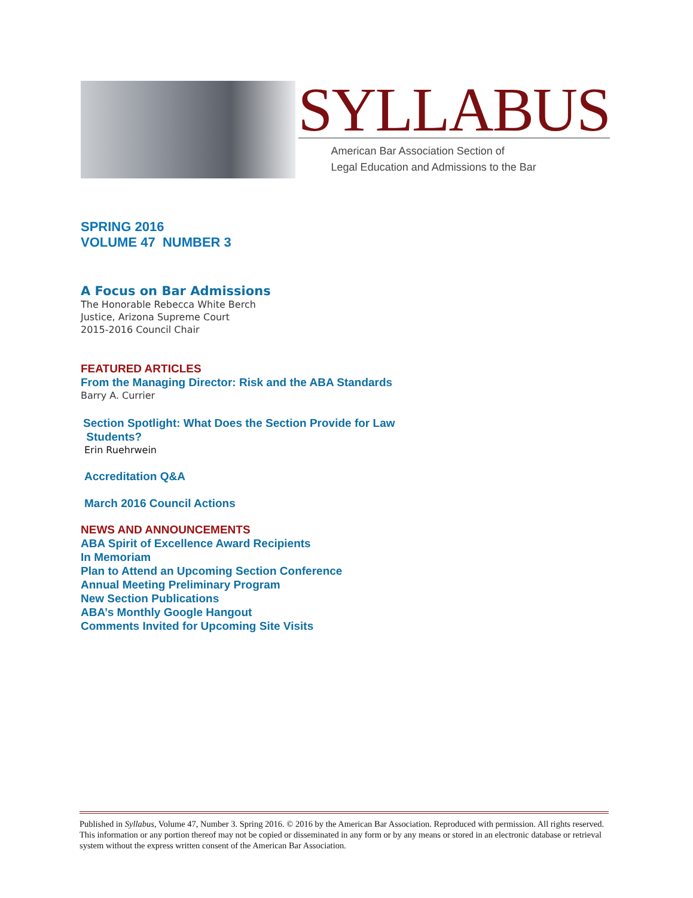SYLLABUS
American Bar Association Section of
Legal Education and Admissions to the Bar
SPRING 2016
VOLUME 47 NUMBER 3
A Focus on Bar Admissions
The Honorable Rebecca White Berch
Justice, Arizona Supreme Court
2015-2016 Council Chair
FEATURED ARTICLES
From the Managing Director: Risk and the ABA Standards
Barry A. Currier
Section Spotlight: What Does the Section Provide for Law
Students?
Erin Ruehrwein
Accreditation Q&A
March 2016 Council Actions
NEWS AND ANNOUNCEMENTS
ABA Spirit of Excellence Award Recipients
In Memoriam
Plan to Attend an Upcoming Section Conference
Annual Meeting Preliminary Program
New Section Publications
ABA’s Monthly Google Hangout
Comments Invited for Upcoming Site Visits
Published in Syllabus, Volume 47, Number 3. Spring 2016. © 2016 by the American Bar Association. Reproduced with permission. All rights reserved. This information or any portion thereof may not be copied or disseminated in any form or by any means or stored in an electronic database or retrieval system without the express written consent of the American Bar Association.